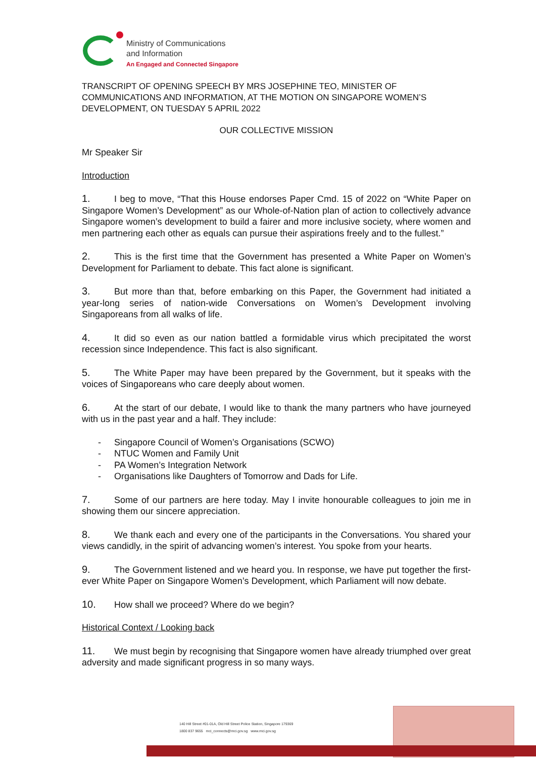Ministry of Communications
and Information
An Engaged and Connected Singapore
TRANSCRIPT OF OPENING SPEECH BY MRS JOSEPHINE TEO, MINISTER OF COMMUNICATIONS AND INFORMATION, AT THE MOTION ON SINGAPORE WOMEN’S DEVELOPMENT, ON TUESDAY 5 APRIL 2022
OUR COLLECTIVE MISSION
Mr Speaker Sir
Introduction
1. I beg to move, “That this House endorses Paper Cmd. 15 of 2022 on “White Paper on Singapore Women’s Development” as our Whole-of-Nation plan of action to collectively advance Singapore women’s development to build a fairer and more inclusive society, where women and men partnering each other as equals can pursue their aspirations freely and to the fullest.”
2. This is the first time that the Government has presented a White Paper on Women’s Development for Parliament to debate. This fact alone is significant.
3. But more than that, before embarking on this Paper, the Government had initiated a year-long series of nation-wide Conversations on Women’s Development involving Singaporeans from all walks of life.
4. It did so even as our nation battled a formidable virus which precipitated the worst recession since Independence. This fact is also significant.
5. The White Paper may have been prepared by the Government, but it speaks with the voices of Singaporeans who care deeply about women.
6. At the start of our debate, I would like to thank the many partners who have journeyed with us in the past year and a half. They include:
- Singapore Council of Women’s Organisations (SCWO)
- NTUC Women and Family Unit
- PA Women’s Integration Network
- Organisations like Daughters of Tomorrow and Dads for Life.
7. Some of our partners are here today. May I invite honourable colleagues to join me in showing them our sincere appreciation.
8. We thank each and every one of the participants in the Conversations. You shared your views candidly, in the spirit of advancing women’s interest. You spoke from your hearts.
9. The Government listened and we heard you. In response, we have put together the first-ever White Paper on Singapore Women’s Development, which Parliament will now debate.
10. How shall we proceed? Where do we begin?
Historical Context / Looking back
11. We must begin by recognising that Singapore women have already triumphed over great adversity and made significant progress in so many ways.
140 Hill Street #01-01A, Old Hill Street Police Station, Singapore 179369
1800 837 9655 mci_connects@mci.gov.sg www.mci.gov.sg